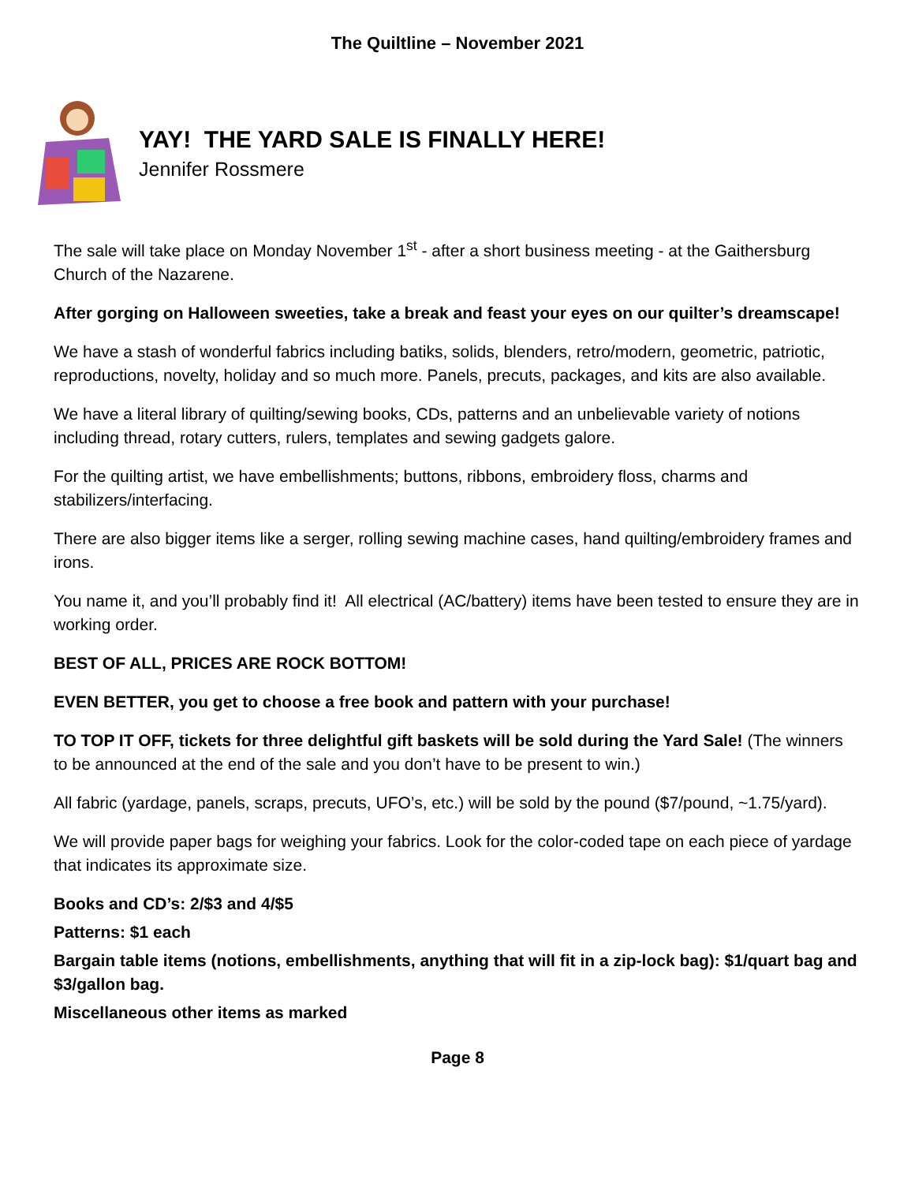The Quiltline – November 2021
YAY! THE YARD SALE IS FINALLY HERE!
Jennifer Rossmere
The sale will take place on Monday November 1<sup>st</sup> - after a short business meeting - at the Gaithersburg Church of the Nazarene.
After gorging on Halloween sweeties, take a break and feast your eyes on our quilter’s dreamscape!
We have a stash of wonderful fabrics including batiks, solids, blenders, retro/modern, geometric, patriotic, reproductions, novelty, holiday and so much more. Panels, precuts, packages, and kits are also available.
We have a literal library of quilting/sewing books, CDs, patterns and an unbelievable variety of notions including thread, rotary cutters, rulers, templates and sewing gadgets galore.
For the quilting artist, we have embellishments; buttons, ribbons, embroidery floss, charms and stabilizers/interfacing.
There are also bigger items like a serger, rolling sewing machine cases, hand quilting/embroidery frames and irons.
You name it, and you’ll probably find it! All electrical (AC/battery) items have been tested to ensure they are in working order.
BEST OF ALL, PRICES ARE ROCK BOTTOM!
EVEN BETTER, you get to choose a free book and pattern with your purchase!
TO TOP IT OFF, tickets for three delightful gift baskets will be sold during the Yard Sale! (The winners to be announced at the end of the sale and you don’t have to be present to win.)
All fabric (yardage, panels, scraps, precuts, UFO’s, etc.) will be sold by the pound ($7/pound, ~1.75/yard).
We will provide paper bags for weighing your fabrics. Look for the color-coded tape on each piece of yardage that indicates its approximate size.
Books and CD’s: 2/$3 and 4/$5
Patterns: $1 each
Bargain table items (notions, embellishments, anything that will fit in a zip-lock bag): $1/quart bag and $3/gallon bag.
Miscellaneous other items as marked
Page 8